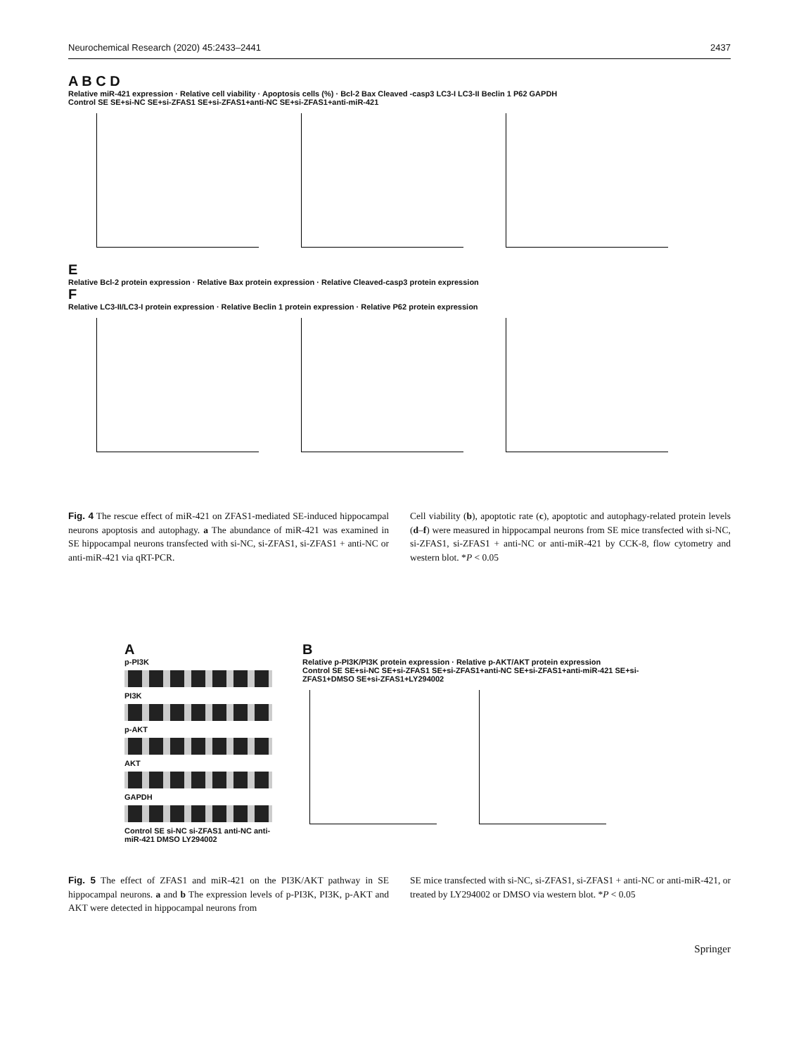Neurochemical Research (2020) 45:2433–2441 2437
A B C D
Relative miR-421 expression · Relative cell viability · Apoptosis cells (%) · Bcl-2 Bax Cleaved -casp3 LC3-I LC3-II Beclin 1 P62 GAPDH
Control SE SE+si-NC SE+si-ZFAS1 SE+si-ZFAS1+anti-NC SE+si-ZFAS1+anti-miR-421
E
Relative Bcl-2 protein expression · Relative Bax protein expression · Relative Cleaved-casp3 protein expression
F
Relative LC3-II/LC3-I protein expression · Relative Beclin 1 protein expression · Relative P62 protein expression
Fig. 4 The rescue effect of miR-421 on ZFAS1-mediated SE-induced hippocampal neurons apoptosis and autophagy. a The abundance of miR-421 was examined in SE hippocampal neurons transfected with si-NC, si-ZFAS1, si-ZFAS1 + anti-NC or anti-miR-421 via qRT-PCR.
Cell viability (b), apoptotic rate (c), apoptotic and autophagy-related protein levels (d–f) were measured in hippocampal neurons from SE mice transfected with si-NC, si-ZFAS1, si-ZFAS1 + anti-NC or anti-miR-421 by CCK-8, flow cytometry and western blot. *P < 0.05
A
p-PI3K
PI3K
p-AKT
AKT
GAPDH
Control SE si-NC si-ZFAS1 anti-NC anti-miR-421 DMSO LY294002
B
Relative p-PI3K/PI3K protein expression · Relative p-AKT/AKT protein expression
Control SE SE+si-NC SE+si-ZFAS1 SE+si-ZFAS1+anti-NC SE+si-ZFAS1+anti-miR-421 SE+si-ZFAS1+DMSO SE+si-ZFAS1+LY294002
Fig. 5 The effect of ZFAS1 and miR-421 on the PI3K/AKT pathway in SE hippocampal neurons. a and b The expression levels of p-PI3K, PI3K, p-AKT and AKT were detected in hippocampal neurons from
SE mice transfected with si-NC, si-ZFAS1, si-ZFAS1 + anti-NC or anti-miR-421, or treated by LY294002 or DMSO via western blot. *P < 0.05
Springer